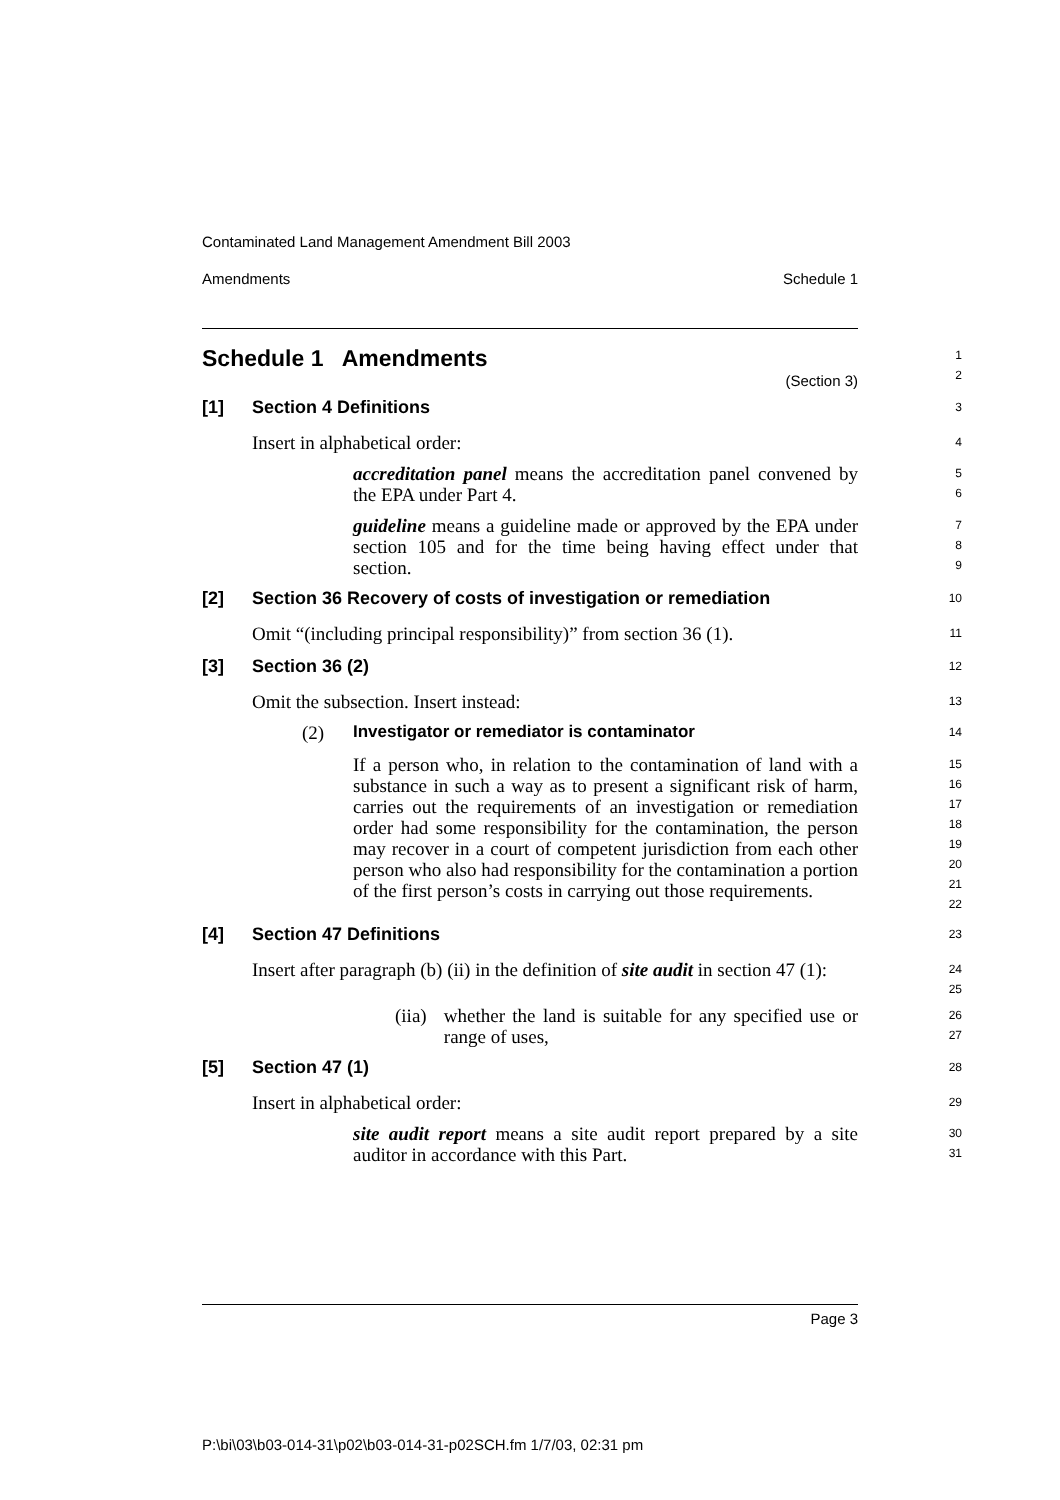Contaminated Land Management Amendment Bill 2003
Amendments Schedule 1
Schedule 1 Amendments
(Section 3)
1
2
[1] Section 4 Definitions
3
Insert in alphabetical order:
4
accreditation panel means the accreditation panel convened by the EPA under Part 4.
5
6
guideline means a guideline made or approved by the EPA under section 105 and for the time being having effect under that section.
7
8
9
[2] Section 36 Recovery of costs of investigation or remediation
10
Omit “(including principal responsibility)” from section 36 (1).
11
[3] Section 36 (2)
12
Omit the subsection. Insert instead:
13
(2) Investigator or remediator is contaminator
14
If a person who, in relation to the contamination of land with a substance in such a way as to present a significant risk of harm, carries out the requirements of an investigation or remediation order had some responsibility for the contamination, the person may recover in a court of competent jurisdiction from each other person who also had responsibility for the contamination a portion of the first person’s costs in carrying out those requirements.
15
16
17
18
19
20
21
22
[4] Section 47 Definitions
23
Insert after paragraph (b) (ii) in the definition of site audit in section 47 (1):
24
25
(iia)
whether the land is suitable for any specified use or range of uses,
26
27
[5] Section 47 (1)
28
Insert in alphabetical order:
29
site audit report means a site audit report prepared by a site auditor in accordance with this Part.
30
31
Page 3
P:\bi\03\b03-014-31\p02\b03-014-31-p02SCH.fm 1/7/03, 02:31 pm